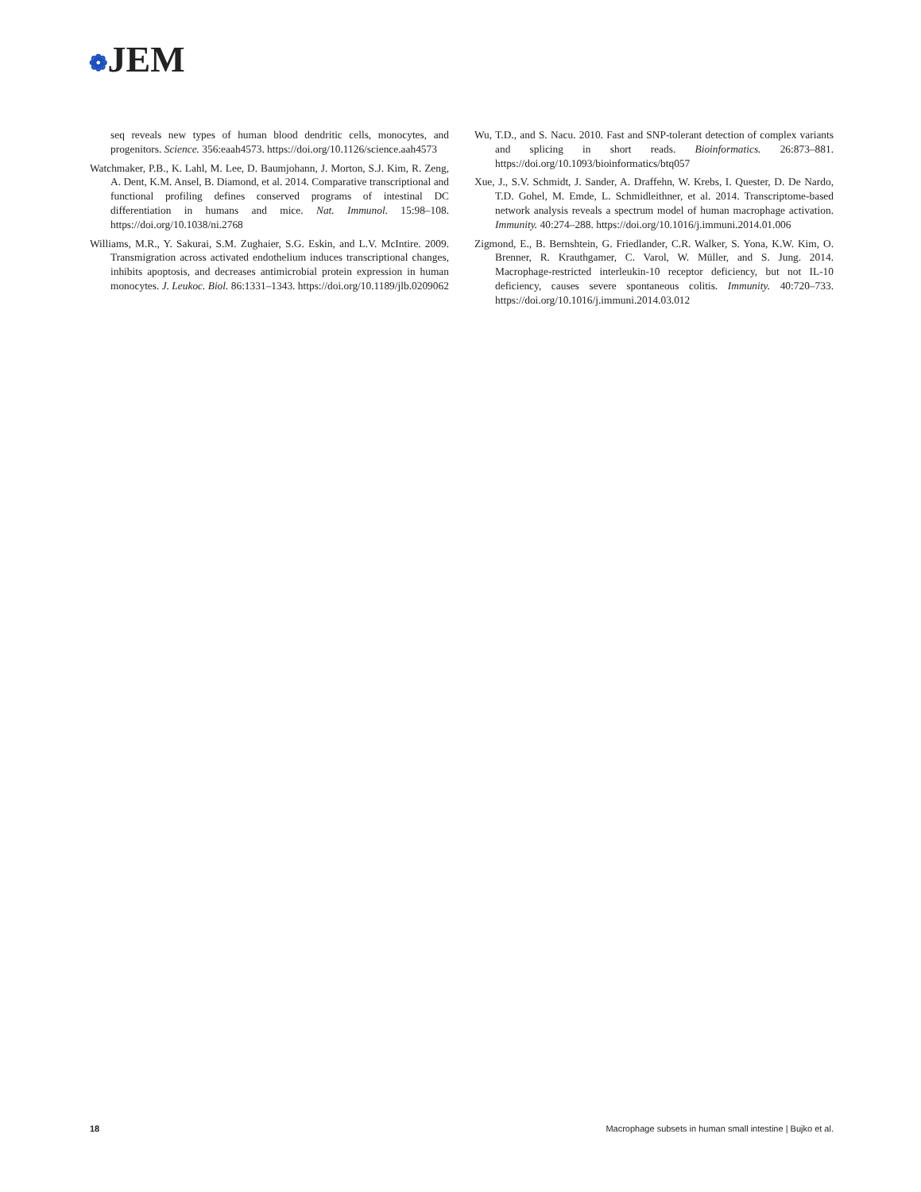❁JEM
seq reveals new types of human blood dendritic cells, monocytes, and progenitors. Science. 356:eaah4573. https://doi.org/10.1126/science.aah4573
Watchmaker, P.B., K. Lahl, M. Lee, D. Baumjohann, J. Morton, S.J. Kim, R. Zeng, A. Dent, K.M. Ansel, B. Diamond, et al. 2014. Comparative transcriptional and functional profiling defines conserved programs of intestinal DC differentiation in humans and mice. Nat. Immunol. 15:98–108. https://doi.org/10.1038/ni.2768
Williams, M.R., Y. Sakurai, S.M. Zughaier, S.G. Eskin, and L.V. McIntire. 2009. Transmigration across activated endothelium induces transcriptional changes, inhibits apoptosis, and decreases antimicrobial protein expression in human monocytes. J. Leukoc. Biol. 86:1331–1343. https://doi.org/10.1189/jlb.0209062
Wu, T.D., and S. Nacu. 2010. Fast and SNP-tolerant detection of complex variants and splicing in short reads. Bioinformatics. 26:873–881. https://doi.org/10.1093/bioinformatics/btq057
Xue, J., S.V. Schmidt, J. Sander, A. Draffehn, W. Krebs, I. Quester, D. De Nardo, T.D. Gohel, M. Emde, L. Schmidleithner, et al. 2014. Transcriptome-based network analysis reveals a spectrum model of human macrophage activation. Immunity. 40:274–288. https://doi.org/10.1016/j.immuni.2014.01.006
Zigmond, E., B. Bernshtein, G. Friedlander, C.R. Walker, S. Yona, K.W. Kim, O. Brenner, R. Krauthgamer, C. Varol, W. Müller, and S. Jung. 2014. Macrophage-restricted interleukin-10 receptor deficiency, but not IL-10 deficiency, causes severe spontaneous colitis. Immunity. 40:720–733. https://doi.org/10.1016/j.immuni.2014.03.012
18 Macrophage subsets in human small intestine | Bujko et al.